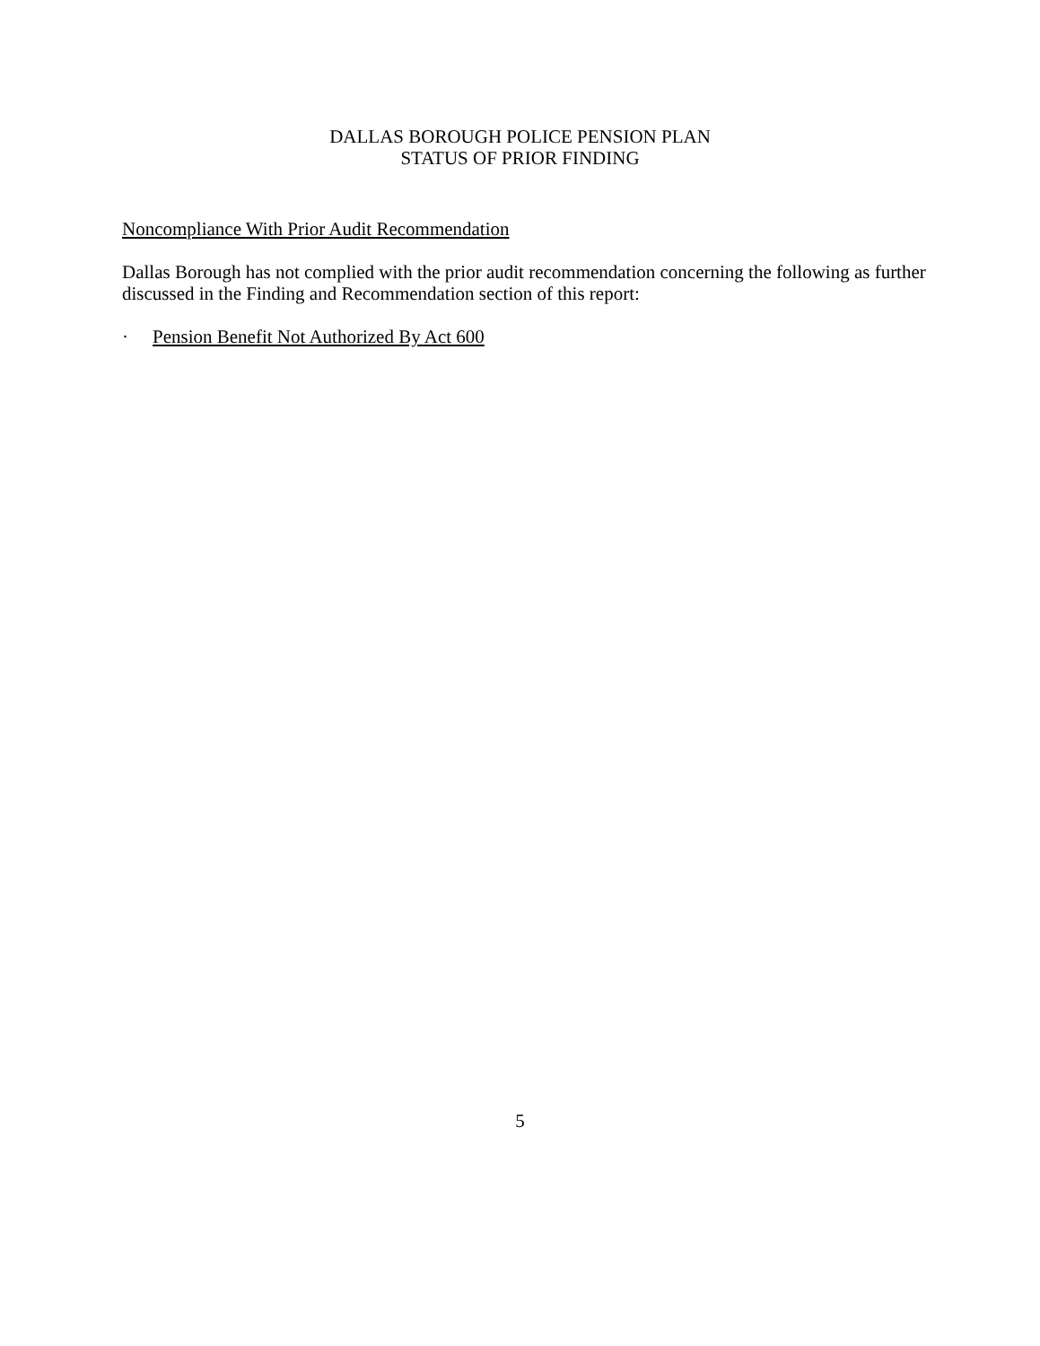DALLAS BOROUGH POLICE PENSION PLAN
STATUS OF PRIOR FINDING
Noncompliance With Prior Audit Recommendation
Dallas Borough has not complied with the prior audit recommendation concerning the following as further discussed in the Finding and Recommendation section of this report:
· Pension Benefit Not Authorized By Act 600
5